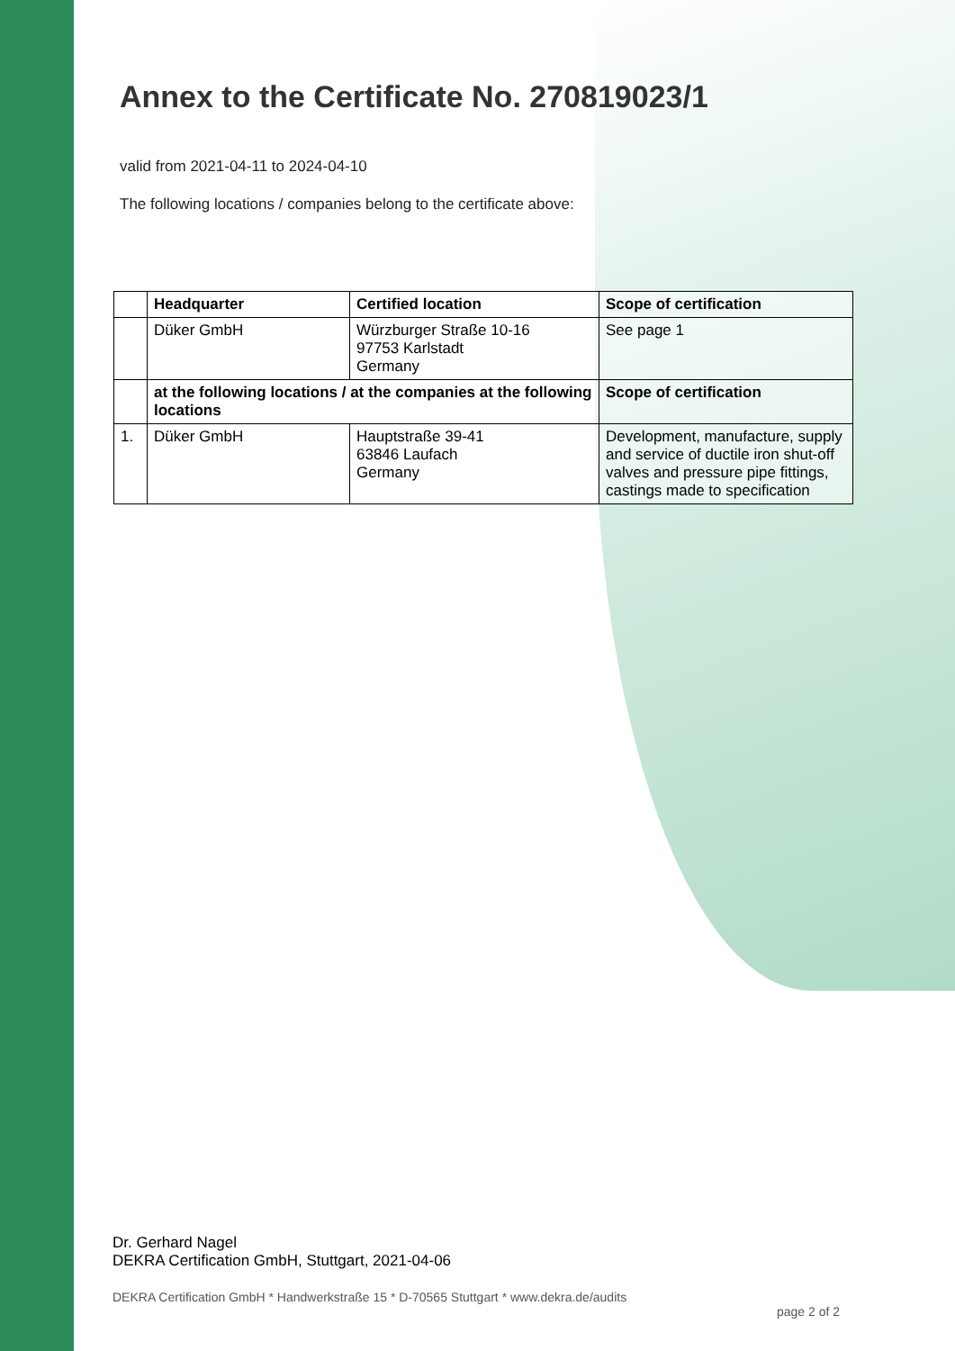Annex to the Certificate No. 270819023/1
valid from 2021-04-11 to 2024-04-10
The following locations / companies belong to the certificate above:
| | Headquarter | Certified location | Scope of certification |
| --- | --- | --- | --- |
| | Düker GmbH | Würzburger Straße 10-16 97753 Karlstadt Germany | See page 1 |
| | at the following locations / at the companies at the following locations | | Scope of certification |
| 1. | Düker GmbH | Hauptstraße 39-41 63846 Laufach Germany | Development, manufacture, supply and service of ductile iron shut-off valves and pressure pipe fittings, castings made to specification |
Dr. Gerhard Nagel
DEKRA Certification GmbH, Stuttgart, 2021-04-06
DEKRA Certification GmbH * Handwerkstraße 15 * D-70565 Stuttgart * www.dekra.de/audits
page 2 of 2